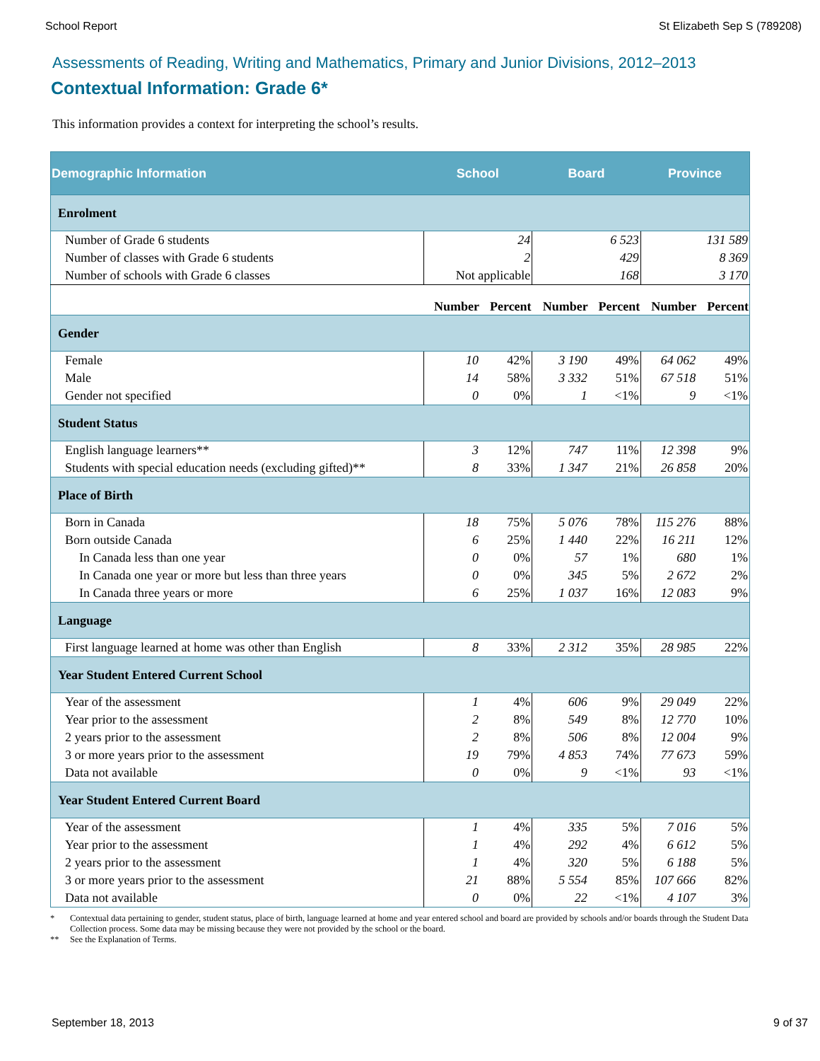School Report St Elizabeth Sep S (789208)
Assessments of Reading, Writing and Mathematics, Primary and Junior Divisions, 2012–2013
Contextual Information: Grade 6*
This information provides a context for interpreting the school’s results.
| Demographic Information | School | | Board | | Province | |
| --- | --- | --- | --- | --- | --- | --- |
| Enrolment | | | | | | |
| Number of Grade 6 students | 24 | | 6 523 | | 131 589 | |
| Number of classes with Grade 6 students | 2 | | 429 | | 8 369 | |
| Number of schools with Grade 6 classes | Not applicable | | 168 | | 3 170 | |
| | Number | Percent | Number | Percent | Number | Percent |
| Gender | | | | | | |
| Female | 10 | 42% | 3 190 | 49% | 64 062 | 49% |
| Male | 14 | 58% | 3 332 | 51% | 67 518 | 51% |
| Gender not specified | 0 | 0% | 1 | <1% | 9 | <1% |
| Student Status | | | | | | |
| English language learners** | 3 | 12% | 747 | 11% | 12 398 | 9% |
| Students with special education needs (excluding gifted)** | 8 | 33% | 1 347 | 21% | 26 858 | 20% |
| Place of Birth | | | | | | |
| Born in Canada | 18 | 75% | 5 076 | 78% | 115 276 | 88% |
| Born outside Canada | 6 | 25% | 1 440 | 22% | 16 211 | 12% |
| In Canada less than one year | 0 | 0% | 57 | 1% | 680 | 1% |
| In Canada one year or more but less than three years | 0 | 0% | 345 | 5% | 2 672 | 2% |
| In Canada three years or more | 6 | 25% | 1 037 | 16% | 12 083 | 9% |
| Language | | | | | | |
| First language learned at home was other than English | 8 | 33% | 2 312 | 35% | 28 985 | 22% |
| Year Student Entered Current School | | | | | | |
| Year of the assessment | 1 | 4% | 606 | 9% | 29 049 | 22% |
| Year prior to the assessment | 2 | 8% | 549 | 8% | 12 770 | 10% |
| 2 years prior to the assessment | 2 | 8% | 506 | 8% | 12 004 | 9% |
| 3 or more years prior to the assessment | 19 | 79% | 4 853 | 74% | 77 673 | 59% |
| Data not available | 0 | 0% | 9 | <1% | 93 | <1% |
| Year Student Entered Current Board | | | | | | |
| Year of the assessment | 1 | 4% | 335 | 5% | 7 016 | 5% |
| Year prior to the assessment | 1 | 4% | 292 | 4% | 6 612 | 5% |
| 2 years prior to the assessment | 1 | 4% | 320 | 5% | 6 188 | 5% |
| 3 or more years prior to the assessment | 21 | 88% | 5 554 | 85% | 107 666 | 82% |
| Data not available | 0 | 0% | 22 | <1% | 4 107 | 3% |
* Contextual data pertaining to gender, student status, place of birth, language learned at home and year entered school and board are provided by schools and/or boards through the Student Data Collection process. Some data may be missing because they were not provided by the school or the board.
** See the Explanation of Terms.
September 18, 2013 9 of 37